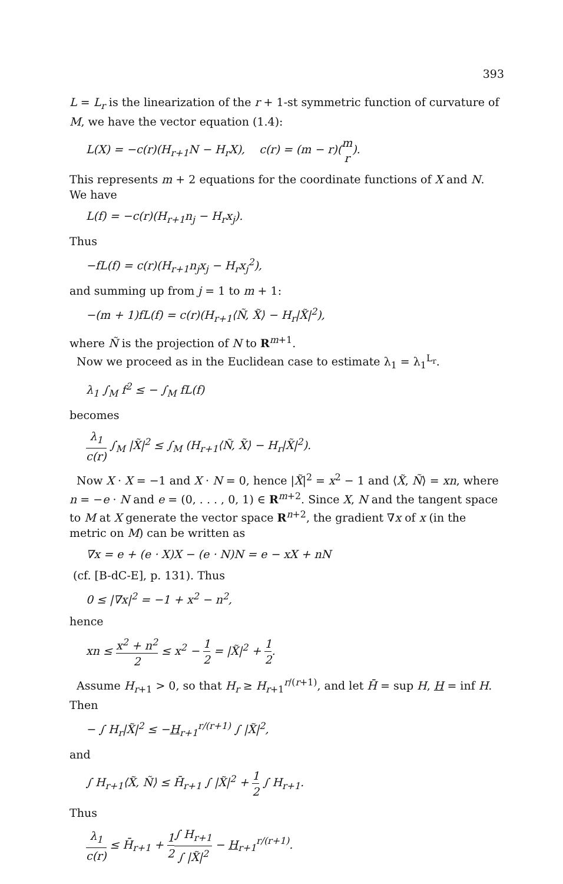393
L = L<sub>r</sub> is the linearization of the r + 1-st symmetric function of curvature of M, we have the vector equation (1.4):
L(X) = −c(r)(H<sub>r+1</sub>N − H<sub>r</sub>X), c(r) = (m − r)(m r).
This represents m + 2 equations for the coordinate functions of X and N. We have
L(f) = −c(r)(H<sub>r+1</sub>n<sub>j</sub> − H<sub>r</sub>x<sub>j</sub>).
Thus
−fL(f) = c(r)(H<sub>r+1</sub>n<sub>j</sub>x<sub>j</sub> − H<sub>r</sub>x<sub>j</sub><sup>2</sup>),
and summing up from j = 1 to m + 1:
−(m + 1)fL(f) = c(r)(H<sub>r+1</sub>⟨Ñ, X̃⟩ − H<sub>r</sub>|X̃|<sup>2</sup>),
where Ñ is the projection of N to R<sup>m+1</sup>.
Now we proceed as in the Euclidean case to estimate λ<sub>1</sub> = λ<sub>1</sub><sup>L<sub>r</sub></sup>.
λ<sub>1</sub> ∫<sub>M</sub> f<sup>2</sup> ≤ − ∫<sub>M</sub> fL(f)
becomes
λ<sub>1</sub> c(r) ∫<sub>M</sub> |X̃|<sup>2</sup> ≤ ∫<sub>M</sub> (H<sub>r+1</sub>⟨Ñ, X̃⟩ − H<sub>r</sub>|X̃|<sup>2</sup>).
Now X · X = −1 and X · N = 0, hence |X̃|<sup>2</sup> = x<sup>2</sup> − 1 and ⟨X̃, Ñ⟩ = xn, where n = −e · N and e = (0, . . . , 0, 1) ∈ R<sup>m+2</sup>. Since X, N and the tangent space to M at X generate the vector space R<sup>n+2</sup>, the gradient ∇x of x (in the metric on M) can be written as
∇x = e + (e · X)X − (e · N)N = e − xX + nN
(cf. [B-dC-E], p. 131). Thus
0 ≤ |∇x|<sup>2</sup> = −1 + x<sup>2</sup> − n<sup>2</sup>,
hence
xn ≤ x<sup>2</sup> + n<sup>2</sup> 2 ≤ x<sup>2</sup> − 1 2 = |X̃|<sup>2</sup> + 1 2.
Assume H<sub>r+1</sub> > 0, so that H<sub>r</sub> ≥ H<sub>r+1</sub><sup>r/(r+1)</sup>, and let H̄ = sup H, H = inf H. Then
− ∫ H<sub>r</sub>|X̃|<sup>2</sup> ≤ −H<sub>r+1</sub><sup>r/(r+1)</sup> ∫ |X̃|<sup>2</sup>,
and
∫ H<sub>r+1</sub>⟨X̃, Ñ⟩ ≤ H̄<sub>r+1</sub> ∫ |X̃|<sup>2</sup> + 1 2 ∫ H<sub>r+1</sub>.
Thus
λ<sub>1</sub> c(r) ≤ H̄<sub>r+1</sub> + 1 2∫ H<sub>r+1</sub> ∫ |X̃|<sup>2</sup> − H<sub>r+1</sub><sup>r/(r+1)</sup>.